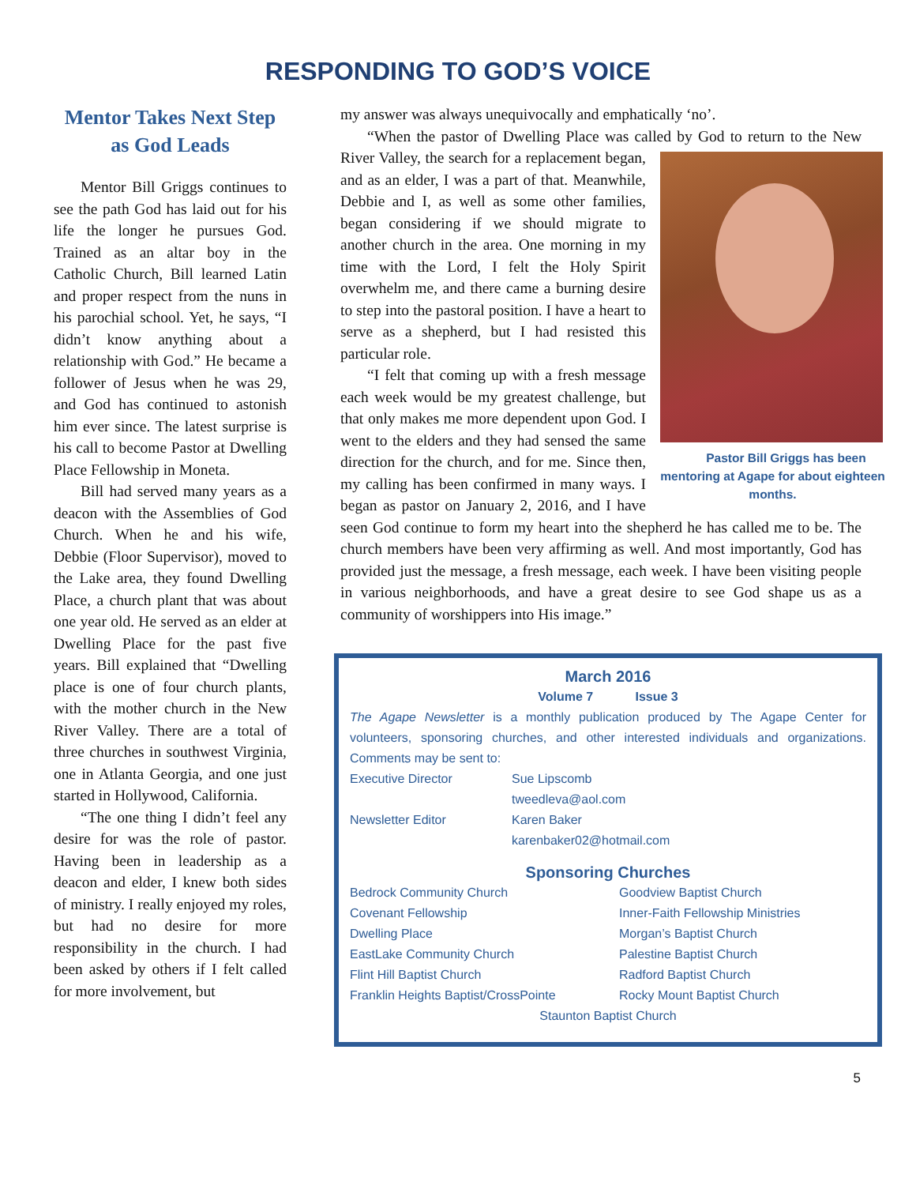RESPONDING TO GOD’S VOICE
Mentor Takes Next Step as God Leads
Mentor Bill Griggs continues to see the path God has laid out for his life the longer he pursues God. Trained as an altar boy in the Catholic Church, Bill learned Latin and proper respect from the nuns in his parochial school. Yet, he says, “I didn’t know anything about a relationship with God.” He became a follower of Jesus when he was 29, and God has continued to astonish him ever since. The latest surprise is his call to become Pastor at Dwelling Place Fellowship in Moneta.
Bill had served many years as a deacon with the Assemblies of God Church. When he and his wife, Debbie (Floor Supervisor), moved to the Lake area, they found Dwelling Place, a church plant that was about one year old. He served as an elder at Dwelling Place for the past five years. Bill explained that “Dwelling place is one of four church plants, with the mother church in the New River Valley. There are a total of three churches in southwest Virginia, one in Atlanta Georgia, and one just started in Hollywood, California.
“The one thing I didn’t feel any desire for was the role of pastor. Having been in leadership as a deacon and elder, I knew both sides of ministry. I really enjoyed my roles, but had no desire for more responsibility in the church. I had been asked by others if I felt called for more involvement, but
my answer was always unequivocally and emphatically ‘no’.
“When the pastor of Dwelling Place was called by God to return to the Pastor Bill Griggs has been mentoring at Agape for about eighteen months. New River Valley, the search for a replacement began, and as an elder, I was a part of that. Meanwhile, Debbie and I, as well as some other families, began considering if we should migrate to another church in the area. One morning in my time with the Lord, I felt the Holy Spirit overwhelm me, and there came a burning desire to step into the pastoral position. I have a heart to serve as a shepherd, but I had resisted this particular role.
“I felt that coming up with a fresh message each week would be my greatest challenge, but that only makes me more dependent upon God. I went to the elders and they had sensed the same direction for the church, and for me. Since then, my calling has been confirmed in many ways. I began as pastor on January 2, 2016, and I have seen God continue to form my heart into the shepherd he has called me to be. The church members have been very affirming as well. And most importantly, God has provided just the message, a fresh message, each week. I have been visiting people in various neighborhoods, and have a great desire to see God shape us as a community of worshippers into His image.”
March 2016
Volume 7 Issue 3
The Agape Newsletter is a monthly publication produced by The Agape Center for volunteers, sponsoring churches, and other interested individuals and organizations. Comments may be sent to:
Executive Director Sue Lipscomb
tweedleva@aol.com
Newsletter Editor Karen Baker
karenbaker02@hotmail.com
Sponsoring Churches
Bedrock Community Church Goodview Baptist Church
Covenant Fellowship Inner-Faith Fellowship Ministries
Dwelling Place Morgan’s Baptist Church
EastLake Community Church Palestine Baptist Church
Flint Hill Baptist Church Radford Baptist Church
Franklin Heights Baptist/CrossPointe Rocky Mount Baptist Church
Staunton Baptist Church
5